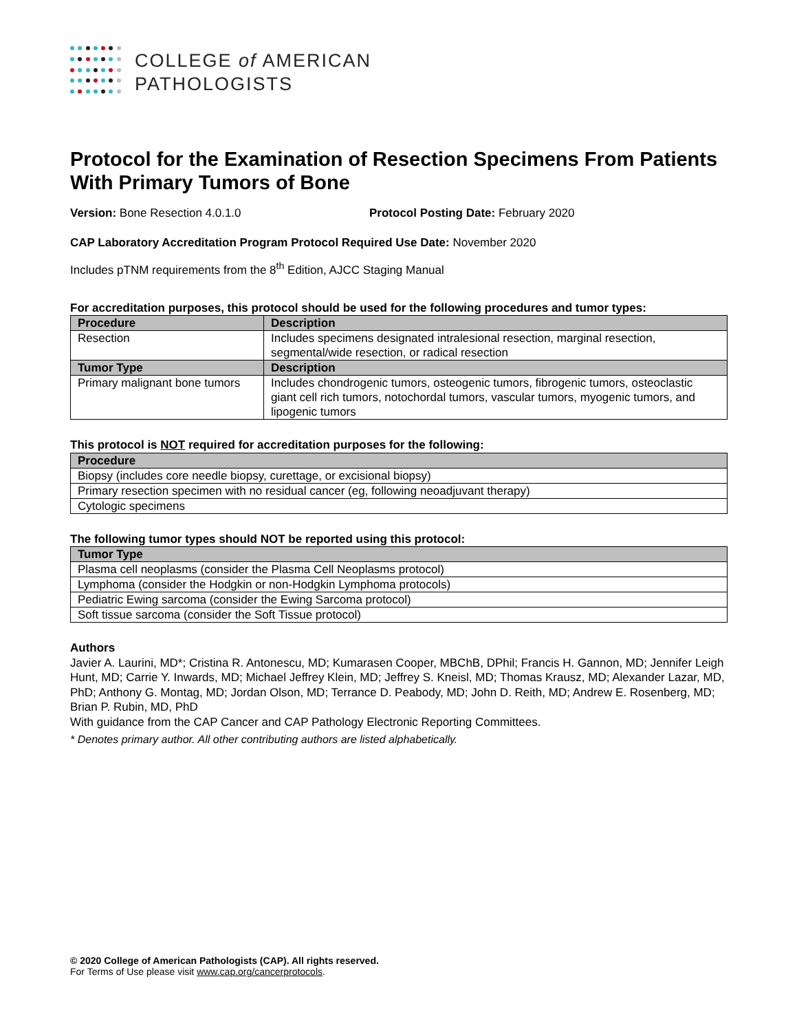COLLEGE of AMERICAN
PATHOLOGISTS
Protocol for the Examination of Resection Specimens From Patients With Primary Tumors of Bone
Version: Bone Resection 4.0.1.0 Protocol Posting Date: February 2020
CAP Laboratory Accreditation Program Protocol Required Use Date: November 2020
Includes pTNM requirements from the 8<sup>th</sup> Edition, AJCC Staging Manual
For accreditation purposes, this protocol should be used for the following procedures and tumor types:
| Procedure | Description |
| --- | --- |
| Resection | Includes specimens designated intralesional resection, marginal resection, segmental/wide resection, or radical resection |
| Tumor Type | Description |
| Primary malignant bone tumors | Includes chondrogenic tumors, osteogenic tumors, fibrogenic tumors, osteoclastic giant cell rich tumors, notochordal tumors, vascular tumors, myogenic tumors, and lipogenic tumors |
This protocol is NOT required for accreditation purposes for the following:
| Procedure |
| --- |
| Biopsy (includes core needle biopsy, curettage, or excisional biopsy) |
| Primary resection specimen with no residual cancer (eg, following neoadjuvant therapy) |
| Cytologic specimens |
The following tumor types should NOT be reported using this protocol:
| Tumor Type |
| --- |
| Plasma cell neoplasms (consider the Plasma Cell Neoplasms protocol) |
| Lymphoma (consider the Hodgkin or non-Hodgkin Lymphoma protocols) |
| Pediatric Ewing sarcoma (consider the Ewing Sarcoma protocol) |
| Soft tissue sarcoma (consider the Soft Tissue protocol) |
Authors
Javier A. Laurini, MD*; Cristina R. Antonescu, MD; Kumarasen Cooper, MBChB, DPhil; Francis H. Gannon, MD; Jennifer Leigh Hunt, MD; Carrie Y. Inwards, MD; Michael Jeffrey Klein, MD; Jeffrey S. Kneisl, MD; Thomas Krausz, MD; Alexander Lazar, MD, PhD; Anthony G. Montag, MD; Jordan Olson, MD; Terrance D. Peabody, MD; John D. Reith, MD; Andrew E. Rosenberg, MD; Brian P. Rubin, MD, PhD
With guidance from the CAP Cancer and CAP Pathology Electronic Reporting Committees.
* Denotes primary author. All other contributing authors are listed alphabetically.
© 2020 College of American Pathologists (CAP). All rights reserved.
For Terms of Use please visit www.cap.org/cancerprotocols.